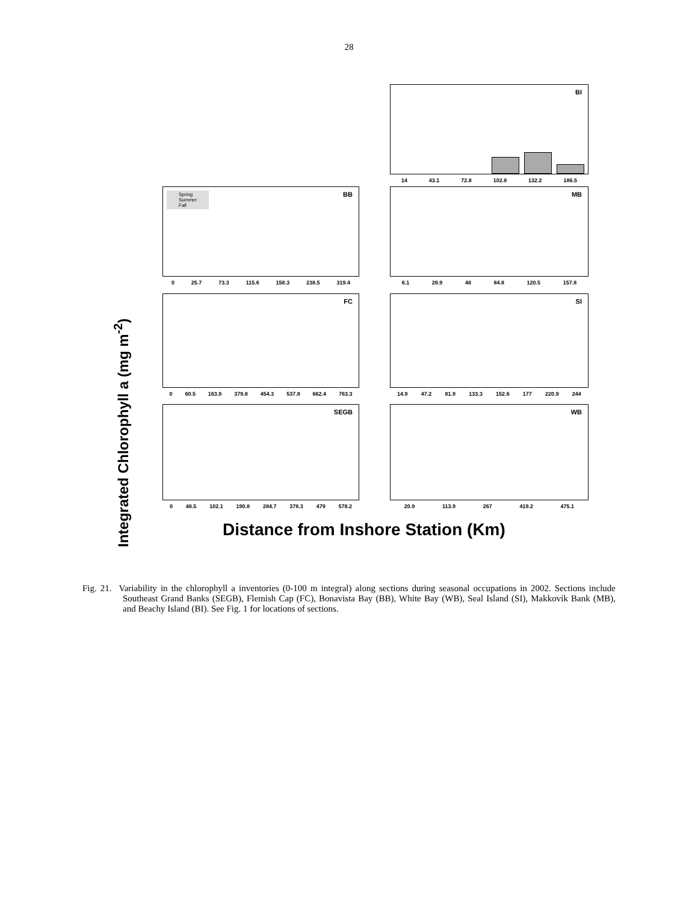28
Integrated Chlorophyll a (mg m<sup>-2</sup>)
BI
14 43.1 72.8 102.8 132.2 186.5
BB
Spring
Summer
Fall
0 25.7 73.3 115.6 158.3 238.5 319.4
MB
6.1 28.9 48 84.8 120.5 157.8
FC
0 60.5 163.9 379.8 454.3 537.8 662.4 763.3
SI
14.9 47.2 81.9 133.3 152.6 177 220.9 244
SEGB
0 48.5 102.1 190.8 284.7 378.3 479 578.2
WB
20.9 113.9 267 419.2 475.1
Distance from Inshore Station (Km)
Fig. 21. Variability in the chlorophyll a inventories (0-100 m integral) along sections during seasonal occupations in 2002. Sections include Southeast Grand Banks (SEGB), Flemish Cap (FC), Bonavista Bay (BB), White Bay (WB), Seal Island (SI), Makkovik Bank (MB), and Beachy Island (BI). See Fig. 1 for locations of sections.